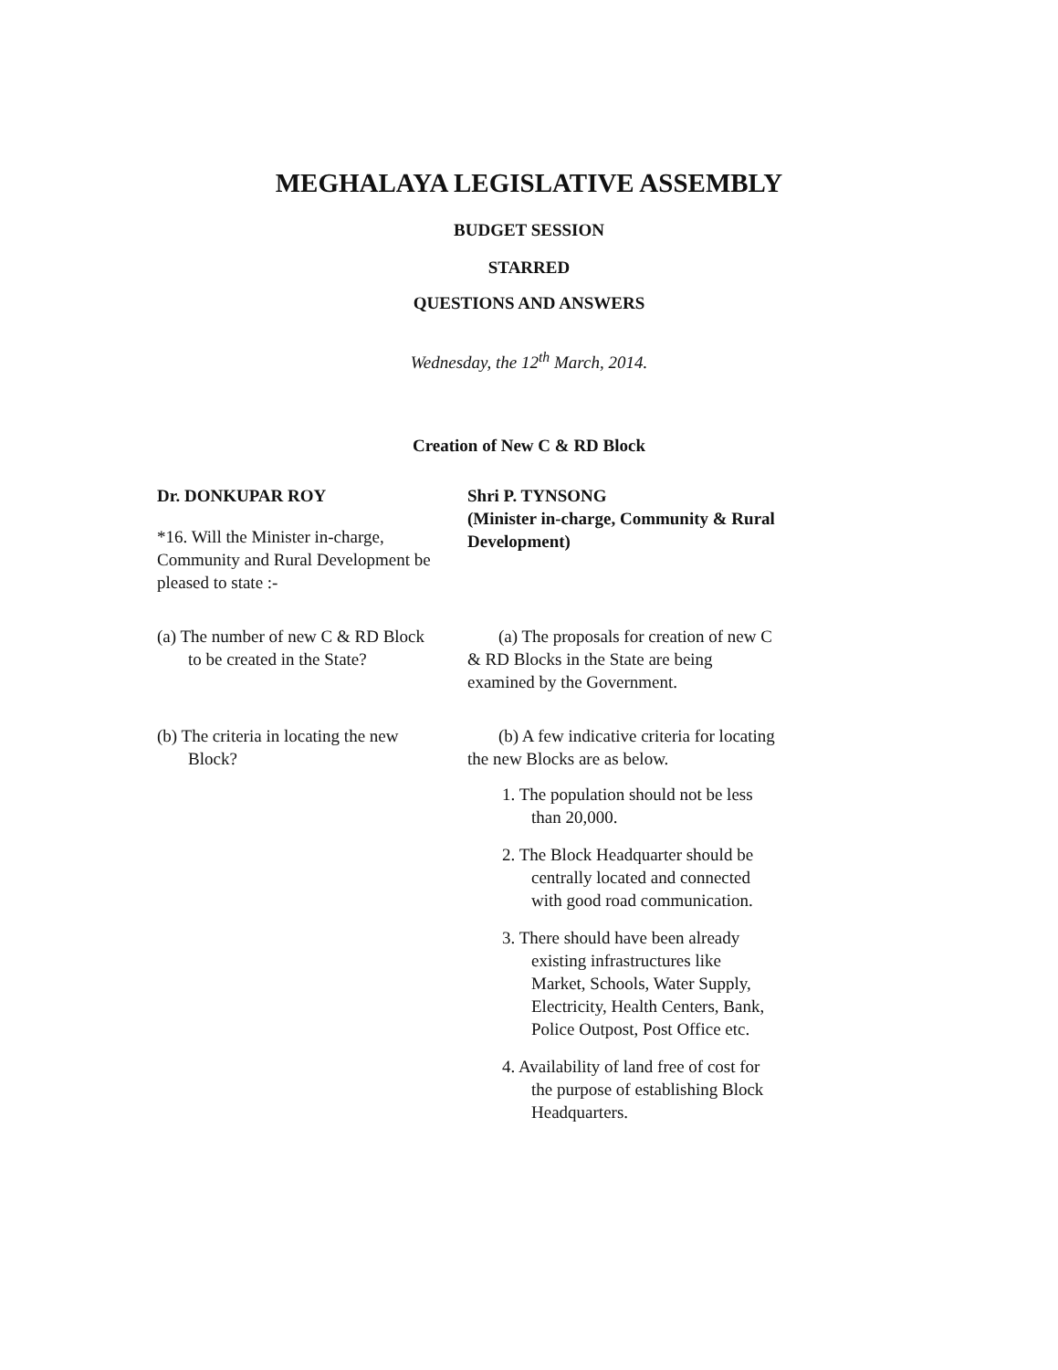MEGHALAYA LEGISLATIVE ASSEMBLY
BUDGET SESSION
STARRED
QUESTIONS AND ANSWERS
Wednesday, the 12<sup>th</sup> March, 2014.
Creation of New C & RD Block
Dr. DONKUPAR ROY
*16. Will the Minister in-charge, Community and Rural Development be pleased to state :-
Shri P. TYNSONG
(Minister in-charge, Community & Rural Development)
(a) The number of new C & RD Block to be created in the State?
(a) The proposals for creation of new C & RD Blocks in the State are being examined by the Government.
(b) The criteria in locating the new Block?
(b) A few indicative criteria for locating the new Blocks are as below.
1. The population should not be less than 20,000.
2. The Block Headquarter should be centrally located and connected with good road communication.
3. There should have been already existing infrastructures like Market, Schools, Water Supply, Electricity, Health Centers, Bank, Police Outpost, Post Office etc.
4. Availability of land free of cost for the purpose of establishing Block Headquarters.